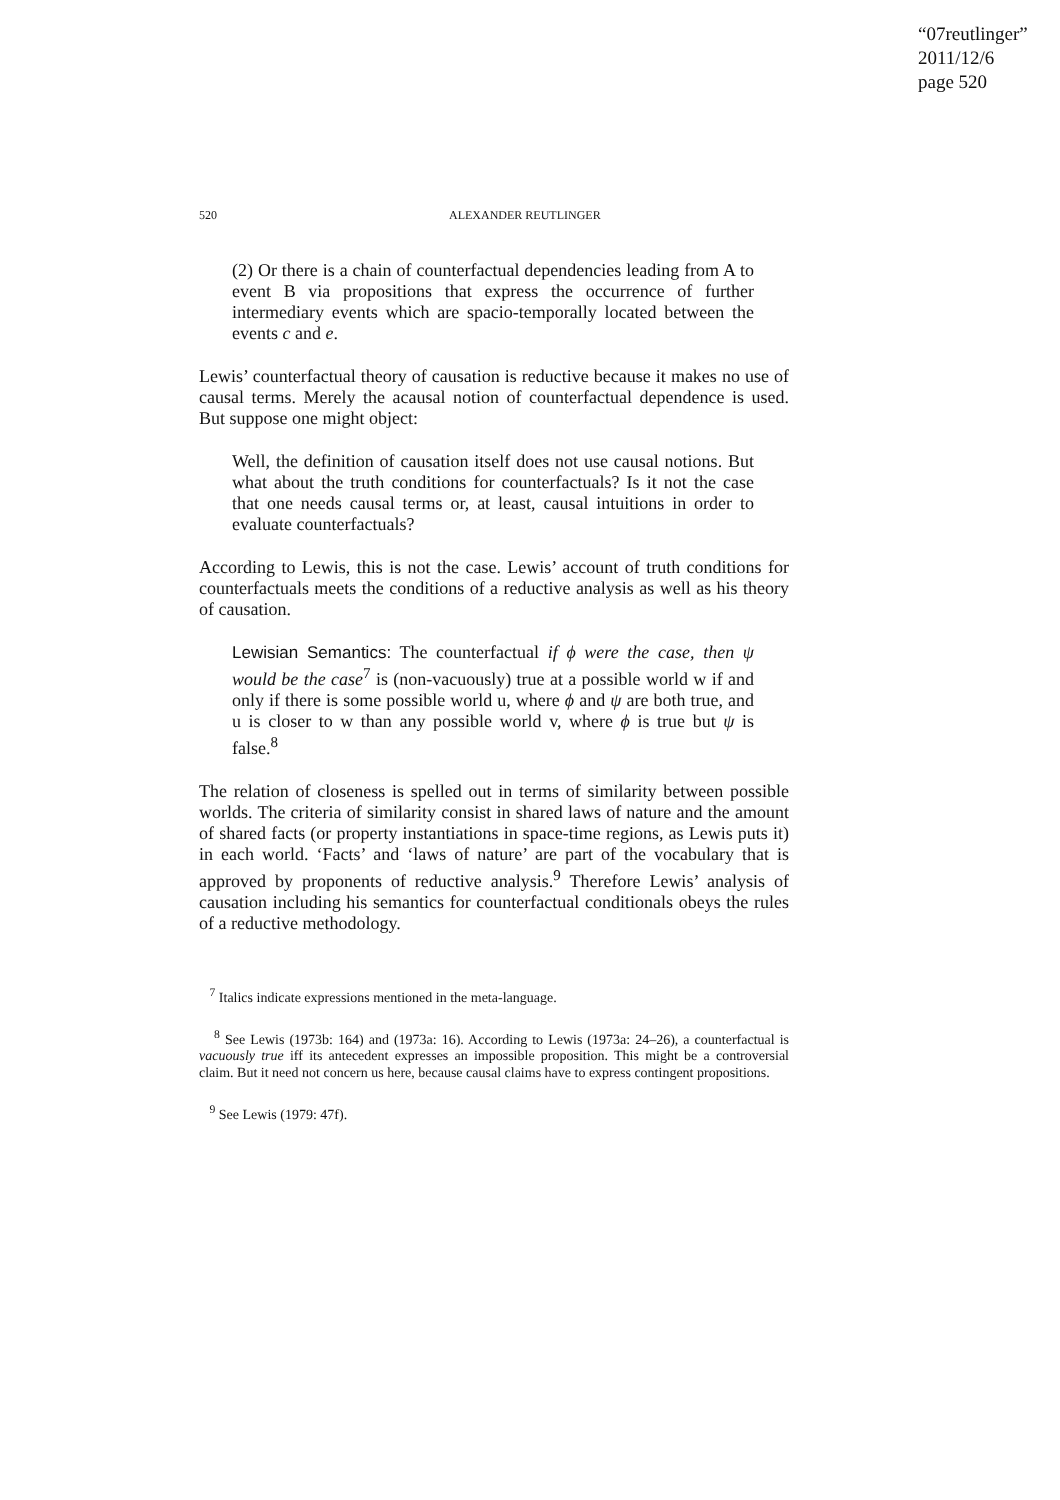“07reutlinger”
2011/12/6
page 520
520 ALEXANDER REUTLINGER
(2) Or there is a chain of counterfactual dependencies leading from A to event B via propositions that express the occurrence of further intermediary events which are spacio-temporally located between the events c and e.
Lewis’ counterfactual theory of causation is reductive because it makes no use of causal terms. Merely the acausal notion of counterfactual dependence is used. But suppose one might object:
Well, the definition of causation itself does not use causal notions. But what about the truth conditions for counterfactuals? Is it not the case that one needs causal terms or, at least, causal intuitions in order to evaluate counterfactuals?
According to Lewis, this is not the case. Lewis’ account of truth conditions for counterfactuals meets the conditions of a reductive analysis as well as his theory of causation.
Lewisian Semantics: The counterfactual if ϕ were the case, then ψ would be the case<sup>7</sup> is (non-vacuously) true at a possible world w if and only if there is some possible world u, where ϕ and ψ are both true, and u is closer to w than any possible world v, where ϕ is true but ψ is false.<sup>8</sup>
The relation of closeness is spelled out in terms of similarity between possible worlds. The criteria of similarity consist in shared laws of nature and the amount of shared facts (or property instantiations in space-time regions, as Lewis puts it) in each world. ‘Facts’ and ‘laws of nature’ are part of the vocabulary that is approved by proponents of reductive analysis.<sup>9</sup> Therefore Lewis’ analysis of causation including his semantics for counterfactual conditionals obeys the rules of a reductive methodology.
<sup>7</sup> Italics indicate expressions mentioned in the meta-language.
<sup>8</sup> See Lewis (1973b: 164) and (1973a: 16). According to Lewis (1973a: 24–26), a counterfactual is vacuously true iff its antecedent expresses an impossible proposition. This might be a controversial claim. But it need not concern us here, because causal claims have to express contingent propositions.
<sup>9</sup> See Lewis (1979: 47f).